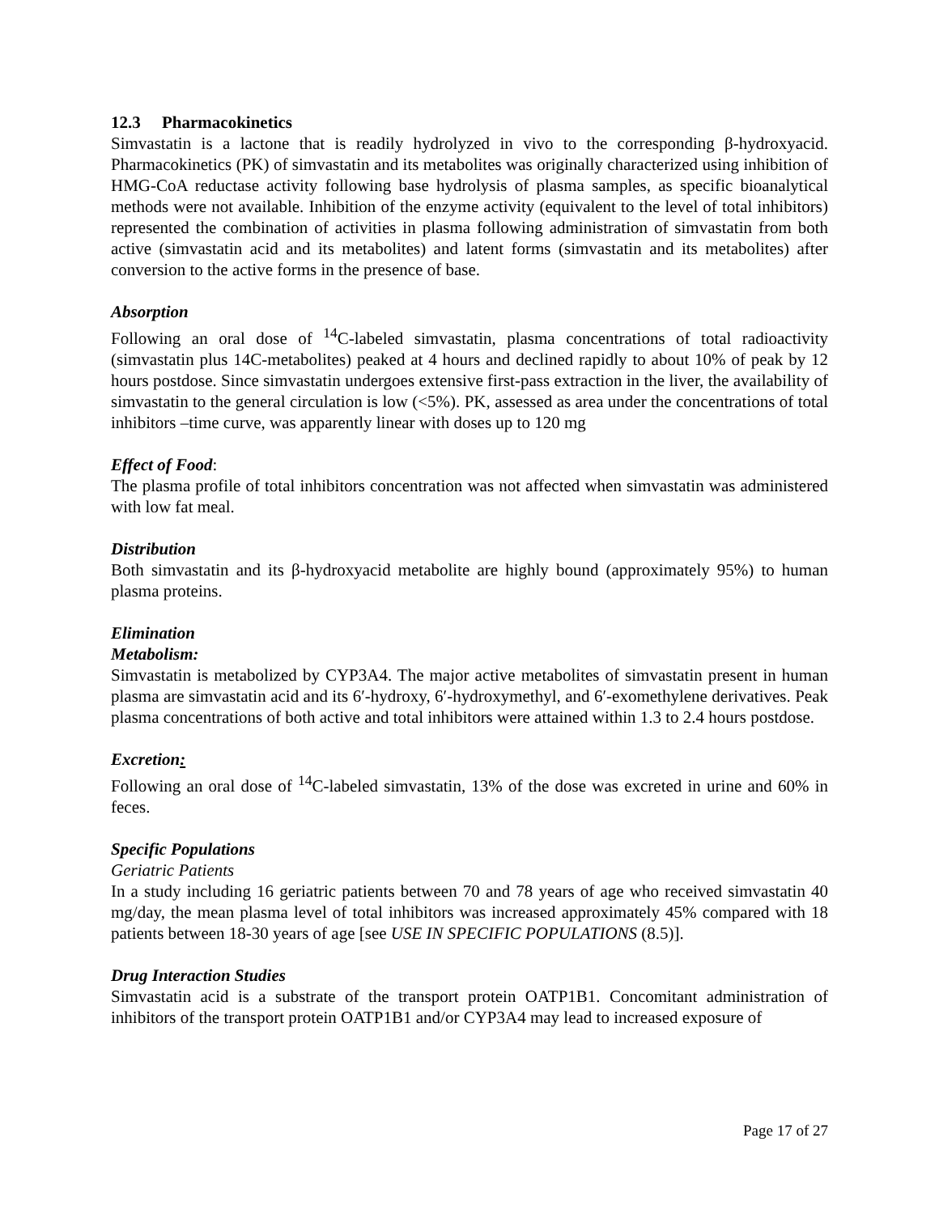12.3 Pharmacokinetics
Simvastatin is a lactone that is readily hydrolyzed in vivo to the corresponding β-hydroxyacid. Pharmacokinetics (PK) of simvastatin and its metabolites was originally characterized using inhibition of HMG-CoA reductase activity following base hydrolysis of plasma samples, as specific bioanalytical methods were not available. Inhibition of the enzyme activity (equivalent to the level of total inhibitors) represented the combination of activities in plasma following administration of simvastatin from both active (simvastatin acid and its metabolites) and latent forms (simvastatin and its metabolites) after conversion to the active forms in the presence of base.
Absorption
Following an oral dose of <sup>14</sup>C-labeled simvastatin, plasma concentrations of total radioactivity (simvastatin plus 14C-metabolites) peaked at 4 hours and declined rapidly to about 10% of peak by 12 hours postdose. Since simvastatin undergoes extensive first-pass extraction in the liver, the availability of simvastatin to the general circulation is low (<5%). PK, assessed as area under the concentrations of total inhibitors –time curve, was apparently linear with doses up to 120 mg
Effect of Food:
The plasma profile of total inhibitors concentration was not affected when simvastatin was administered with low fat meal.
Distribution
Both simvastatin and its β-hydroxyacid metabolite are highly bound (approximately 95%) to human plasma proteins.
Elimination
Metabolism:
Simvastatin is metabolized by CYP3A4. The major active metabolites of simvastatin present in human plasma are simvastatin acid and its 6′-hydroxy, 6′-hydroxymethyl, and 6′-exomethylene derivatives. Peak plasma concentrations of both active and total inhibitors were attained within 1.3 to 2.4 hours postdose.
Excretion:
Following an oral dose of <sup>14</sup>C-labeled simvastatin, 13% of the dose was excreted in urine and 60% in feces.
Specific Populations
Geriatric Patients
In a study including 16 geriatric patients between 70 and 78 years of age who received simvastatin 40 mg/day, the mean plasma level of total inhibitors was increased approximately 45% compared with 18 patients between 18-30 years of age [see USE IN SPECIFIC POPULATIONS (8.5)].
Drug Interaction Studies
Simvastatin acid is a substrate of the transport protein OATP1B1. Concomitant administration of inhibitors of the transport protein OATP1B1 and/or CYP3A4 may lead to increased exposure of
Page 17 of 27